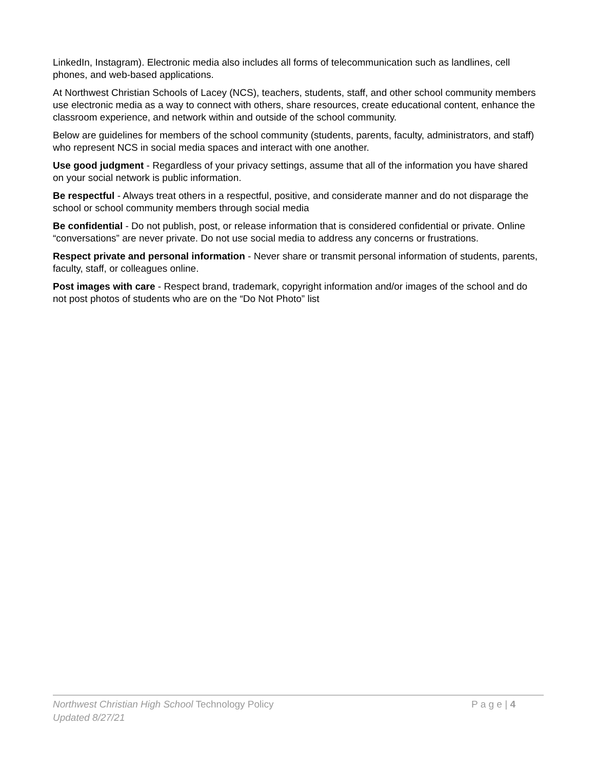LinkedIn, Instagram). Electronic media also includes all forms of telecommunication such as landlines, cell phones, and web-based applications.
At Northwest Christian Schools of Lacey (NCS), teachers, students, staff, and other school community members use electronic media as a way to connect with others, share resources, create educational content, enhance the classroom experience, and network within and outside of the school community.
Below are guidelines for members of the school community (students, parents, faculty, administrators, and staff) who represent NCS in social media spaces and interact with one another.
Use good judgment - Regardless of your privacy settings, assume that all of the information you have shared on your social network is public information.
Be respectful - Always treat others in a respectful, positive, and considerate manner and do not disparage the school or school community members through social media
Be confidential - Do not publish, post, or release information that is considered confidential or private. Online “conversations” are never private. Do not use social media to address any concerns or frustrations.
Respect private and personal information - Never share or transmit personal information of students, parents, faculty, staff, or colleagues online.
Post images with care - Respect brand, trademark, copyright information and/or images of the school and do not post photos of students who are on the “Do Not Photo” list
Northwest Christian High School Technology Policy P a g e | 4
Updated 8/27/21